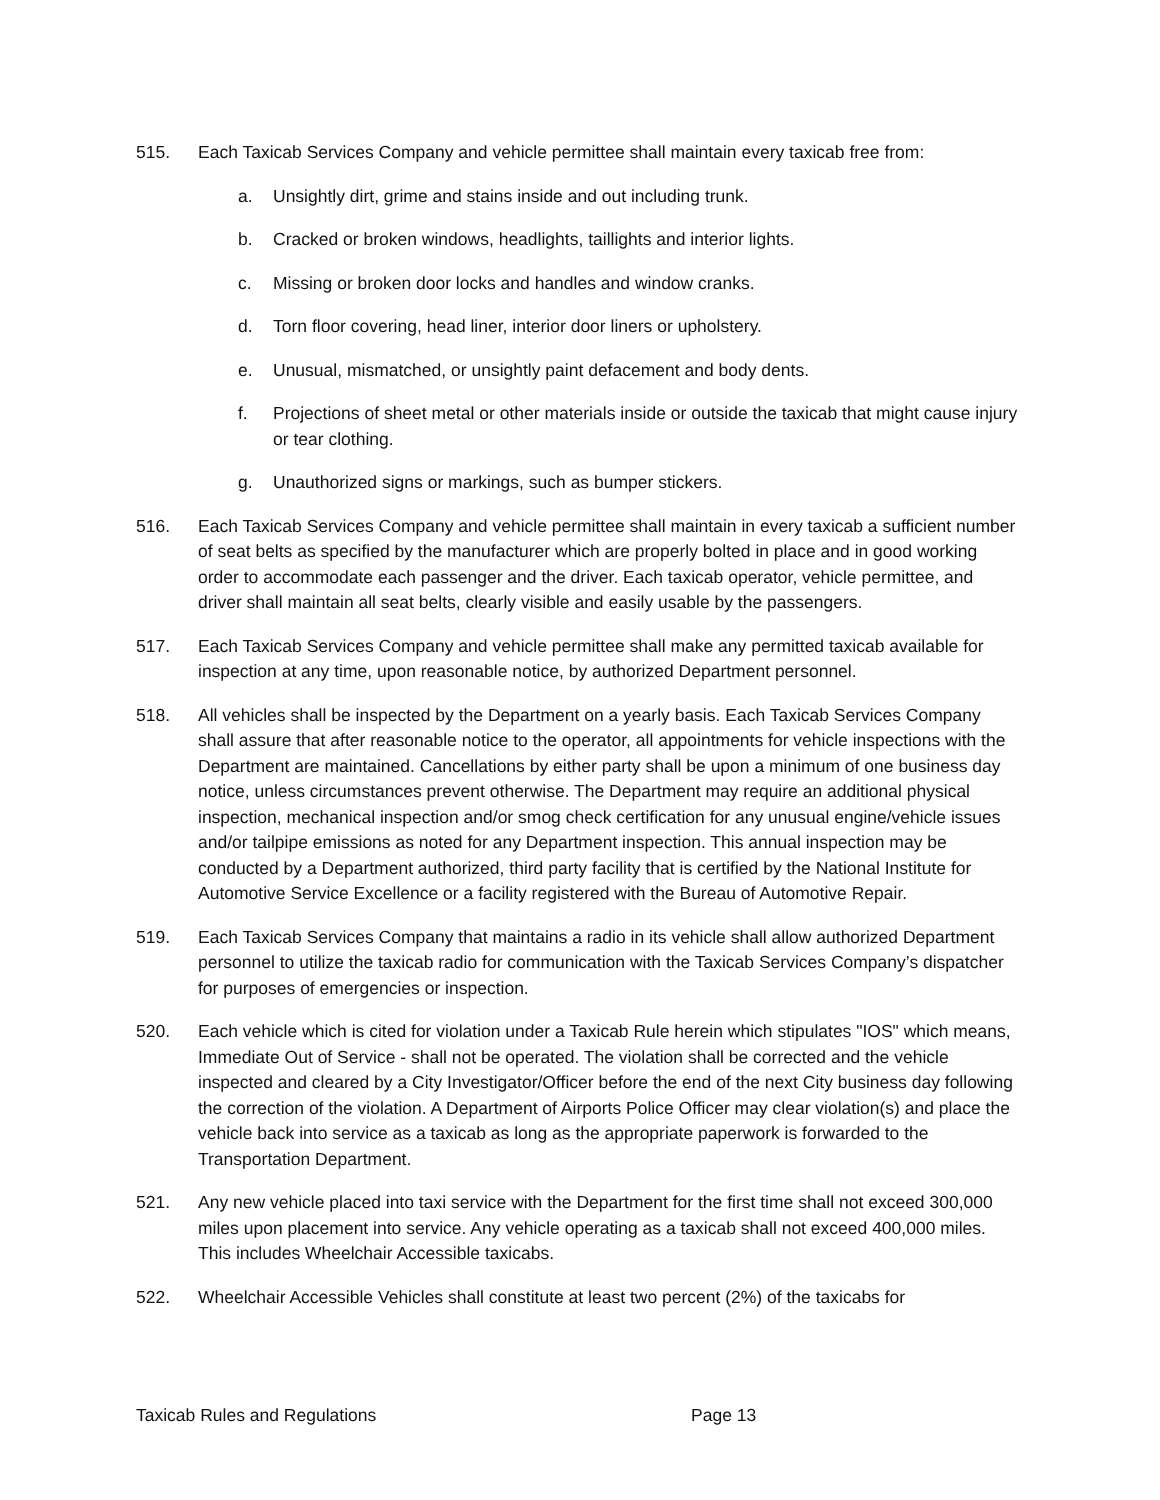515. Each Taxicab Services Company and vehicle permittee shall maintain every taxicab free from:
a. Unsightly dirt, grime and stains inside and out including trunk.
b. Cracked or broken windows, headlights, taillights and interior lights.
c. Missing or broken door locks and handles and window cranks.
d. Torn floor covering, head liner, interior door liners or upholstery.
e. Unusual, mismatched, or unsightly paint defacement and body dents.
f. Projections of sheet metal or other materials inside or outside the taxicab that might cause injury or tear clothing.
g. Unauthorized signs or markings, such as bumper stickers.
516. Each Taxicab Services Company and vehicle permittee shall maintain in every taxicab a sufficient number of seat belts as specified by the manufacturer which are properly bolted in place and in good working order to accommodate each passenger and the driver. Each taxicab operator, vehicle permittee, and driver shall maintain all seat belts, clearly visible and easily usable by the passengers.
517. Each Taxicab Services Company and vehicle permittee shall make any permitted taxicab available for inspection at any time, upon reasonable notice, by authorized Department personnel.
518. All vehicles shall be inspected by the Department on a yearly basis. Each Taxicab Services Company shall assure that after reasonable notice to the operator, all appointments for vehicle inspections with the Department are maintained. Cancellations by either party shall be upon a minimum of one business day notice, unless circumstances prevent otherwise. The Department may require an additional physical inspection, mechanical inspection and/or smog check certification for any unusual engine/vehicle issues and/or tailpipe emissions as noted for any Department inspection. This annual inspection may be conducted by a Department authorized, third party facility that is certified by the National Institute for Automotive Service Excellence or a facility registered with the Bureau of Automotive Repair.
519. Each Taxicab Services Company that maintains a radio in its vehicle shall allow authorized Department personnel to utilize the taxicab radio for communication with the Taxicab Services Company’s dispatcher for purposes of emergencies or inspection.
520. Each vehicle which is cited for violation under a Taxicab Rule herein which stipulates "IOS" which means, Immediate Out of Service - shall not be operated. The violation shall be corrected and the vehicle inspected and cleared by a City Investigator/Officer before the end of the next City business day following the correction of the violation. A Department of Airports Police Officer may clear violation(s) and place the vehicle back into service as a taxicab as long as the appropriate paperwork is forwarded to the Transportation Department.
521. Any new vehicle placed into taxi service with the Department for the first time shall not exceed 300,000 miles upon placement into service. Any vehicle operating as a taxicab shall not exceed 400,000 miles. This includes Wheelchair Accessible taxicabs.
522. Wheelchair Accessible Vehicles shall constitute at least two percent (2%) of the taxicabs for
Taxicab Rules and Regulations Page 13